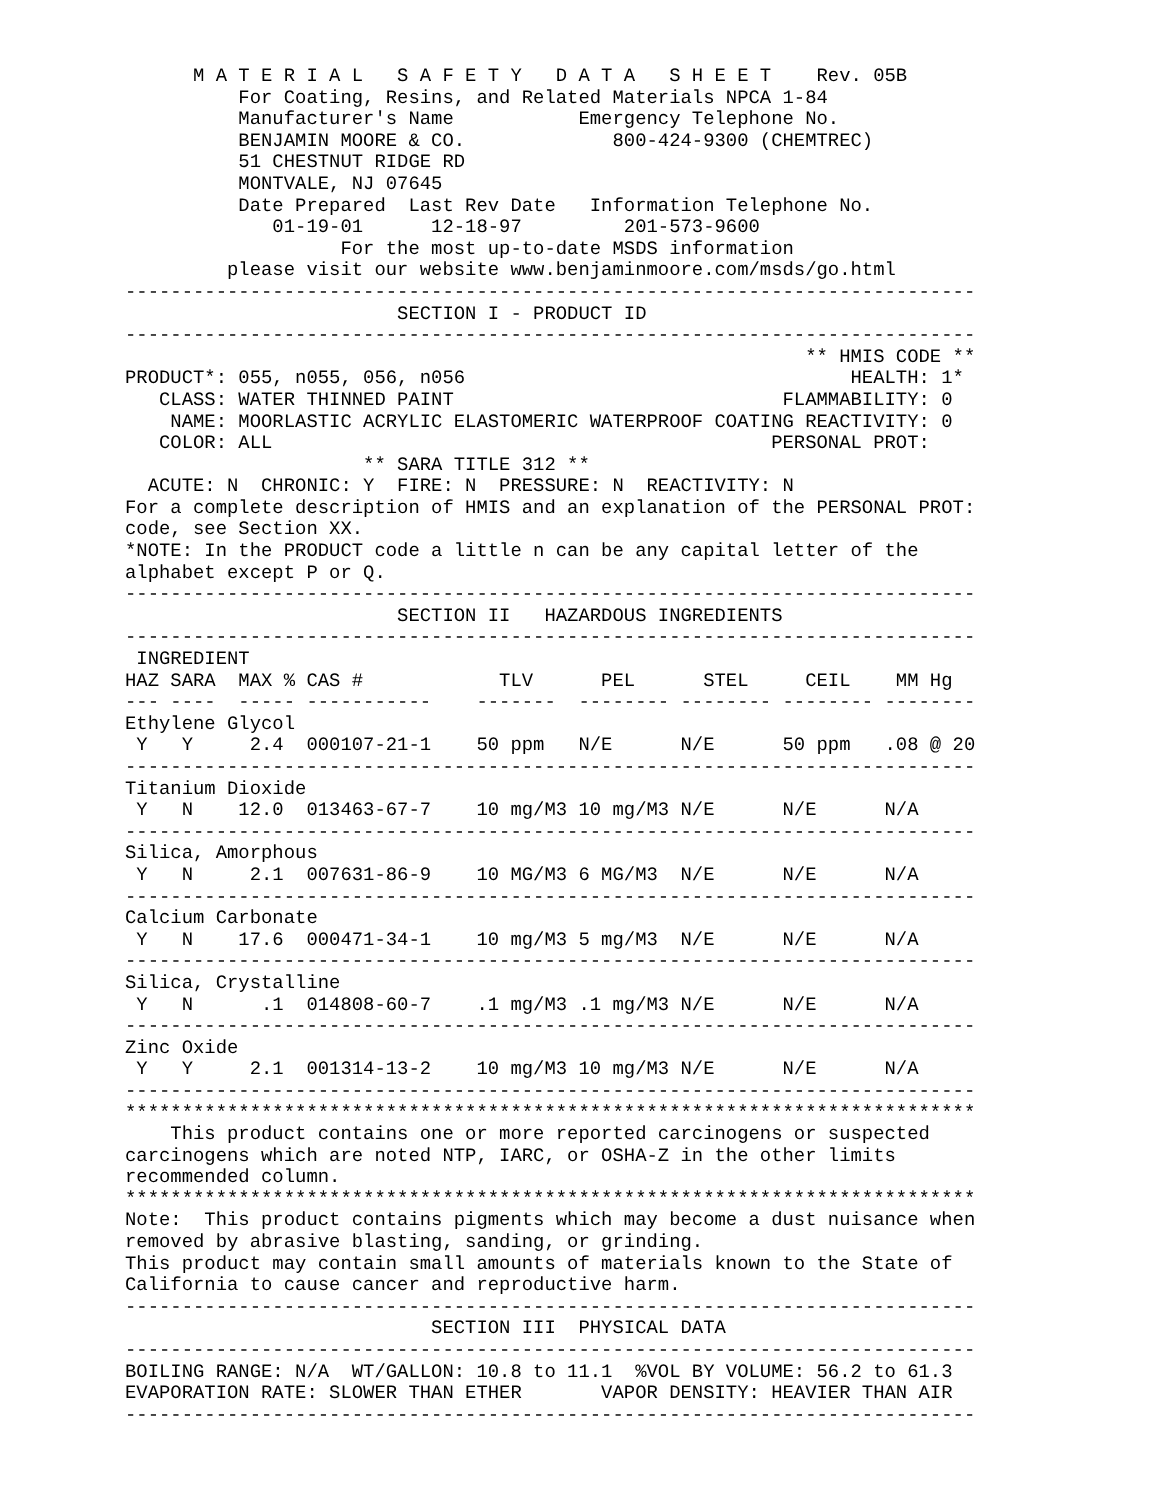M A T E R I A L   S A F E T Y   D A T A   S H E E T    Rev. 05B
          For Coating, Resins, and Related Materials NPCA 1-84
          Manufacturer's Name           Emergency Telephone No.
          BENJAMIN MOORE & CO.             800-424-9300 (CHEMTREC)
          51 CHESTNUT RIDGE RD
          MONTVALE, NJ 07645
          Date Prepared  Last Rev Date   Information Telephone No.
             01-19-01      12-18-97         201-573-9600
                   For the most up-to-date MSDS information
         please visit our website www.benjaminmoore.com/msds/go.html
---------------------------------------------------------------------------
                        SECTION I - PRODUCT ID
---------------------------------------------------------------------------
                                                            ** HMIS CODE **
PRODUCT*: 055, n055, 056, n056                                  HEALTH: 1*
   CLASS: WATER THINNED PAINT                             FLAMMABILITY: 0
    NAME: MOORLASTIC ACRYLIC ELASTOMERIC WATERPROOF COATING REACTIVITY: 0
   COLOR: ALL                                            PERSONAL PROT:
                     ** SARA TITLE 312 **
  ACUTE: N  CHRONIC: Y  FIRE: N  PRESSURE: N  REACTIVITY: N
For a complete description of HMIS and an explanation of the PERSONAL PROT:
code, see Section XX.
*NOTE: In the PRODUCT code a little n can be any capital letter of the
alphabet except P or Q.
---------------------------------------------------------------------------
                        SECTION II   HAZARDOUS INGREDIENTS
---------------------------------------------------------------------------
 INGREDIENT
HAZ SARA  MAX % CAS #            TLV      PEL      STEL     CEIL    MM Hg
--- ----  ----- -----------    -------  -------- -------- -------- --------
Ethylene Glycol
 Y   Y     2.4  000107-21-1    50 ppm   N/E      N/E      50 ppm   .08 @ 20
---------------------------------------------------------------------------
Titanium Dioxide
 Y   N    12.0  013463-67-7    10 mg/M3 10 mg/M3 N/E      N/E      N/A
---------------------------------------------------------------------------
Silica, Amorphous
 Y   N     2.1  007631-86-9    10 MG/M3 6 MG/M3  N/E      N/E      N/A
---------------------------------------------------------------------------
Calcium Carbonate
 Y   N    17.6  000471-34-1    10 mg/M3 5 mg/M3  N/E      N/E      N/A
---------------------------------------------------------------------------
Silica, Crystalline
 Y   N      .1  014808-60-7    .1 mg/M3 .1 mg/M3 N/E      N/E      N/A
---------------------------------------------------------------------------
Zinc Oxide
 Y   Y     2.1  001314-13-2    10 mg/M3 10 mg/M3 N/E      N/E      N/A
---------------------------------------------------------------------------
***************************************************************************
    This product contains one or more reported carcinogens or suspected
carcinogens which are noted NTP, IARC, or OSHA-Z in the other limits
recommended column.
***************************************************************************
Note:  This product contains pigments which may become a dust nuisance when
removed by abrasive blasting, sanding, or grinding.
This product may contain small amounts of materials known to the State of
California to cause cancer and reproductive harm.
---------------------------------------------------------------------------
                           SECTION III  PHYSICAL DATA
---------------------------------------------------------------------------
BOILING RANGE: N/A  WT/GALLON: 10.8 to 11.1  %VOL BY VOLUME: 56.2 to 61.3
EVAPORATION RATE: SLOWER THAN ETHER       VAPOR DENSITY: HEAVIER THAN AIR
---------------------------------------------------------------------------